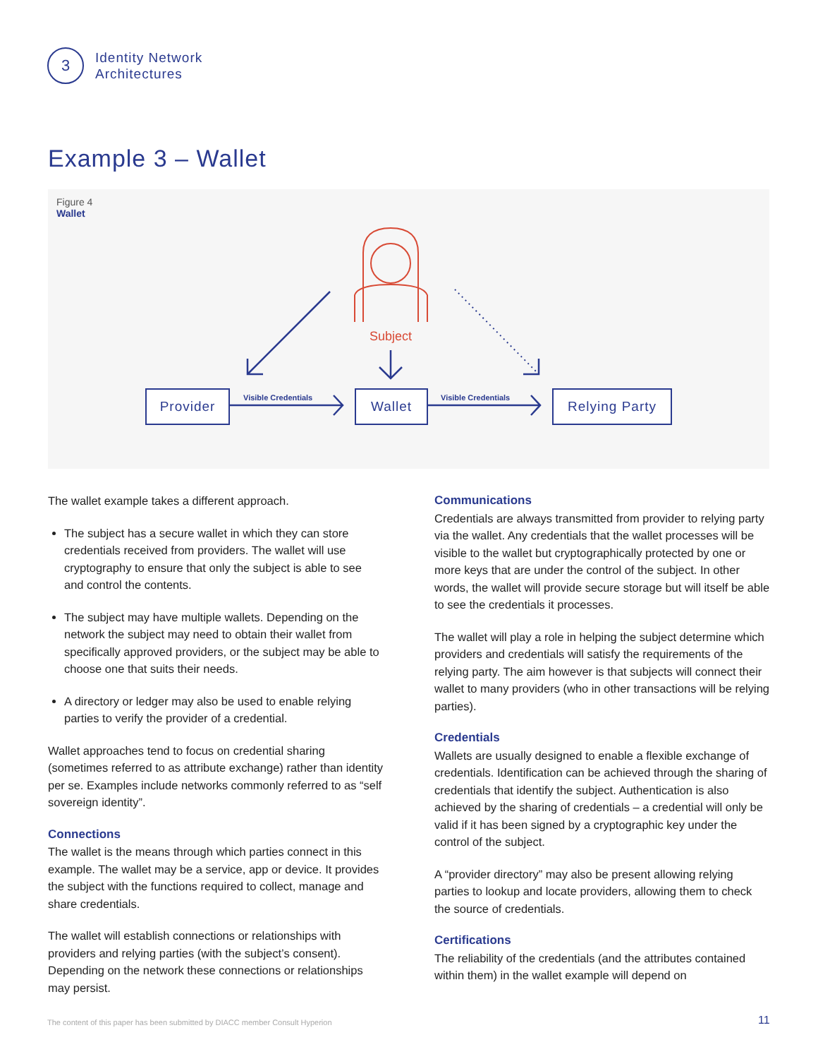3
Identity Network
Architectures
Example 3 – Wallet
Figure 4
Wallet
Subject
Provider Visible Credentials Wallet Visible Credentials Relying Party
The wallet example takes a different approach.
The subject has a secure wallet in which they can store credentials received from providers. The wallet will use cryptography to ensure that only the subject is able to see and control the contents.
The subject may have multiple wallets. Depending on the network the subject may need to obtain their wallet from specifically approved providers, or the subject may be able to choose one that suits their needs.
A directory or ledger may also be used to enable relying parties to verify the provider of a credential.
Wallet approaches tend to focus on credential sharing (sometimes referred to as attribute exchange) rather than identity per se. Examples include networks commonly referred to as “self sovereign identity”.
Connections
The wallet is the means through which parties connect in this example. The wallet may be a service, app or device. It provides the subject with the functions required to collect, manage and share credentials.
The wallet will establish connections or relationships with providers and relying parties (with the subject’s consent). Depending on the network these connections or relation­ships may persist.
Communications
Credentials are always transmitted from provider to relying party via the wallet. Any credentials that the wallet processes will be visible to the wallet but cryptographically protected by one or more keys that are under the control of the subject. In other words, the wallet will provide secure storage but will itself be able to see the credentials it processes.
The wallet will play a role in helping the subject determine which providers and credentials will satisfy the require­ments of the relying party. The aim however is that subjects will connect their wallet to many providers (who in other transactions will be relying parties).
Credentials
Wallets are usually designed to enable a flexible exchange of credentials. Identification can be achieved through the sharing of credentials that identify the subject. Authenti­cation is also achieved by the sharing of credentials – a credential will only be valid if it has been signed by a cryptographic key under the control of the subject.
A “provider directory” may also be present allowing relying parties to lookup and locate providers, allowing them to check the source of credentials.
Certifications
The reliability of the credentials (and the attributes con­tained within them) in the wallet example will depend on
The content of this paper has been submitted by DIACC member Consult Hyperion
11